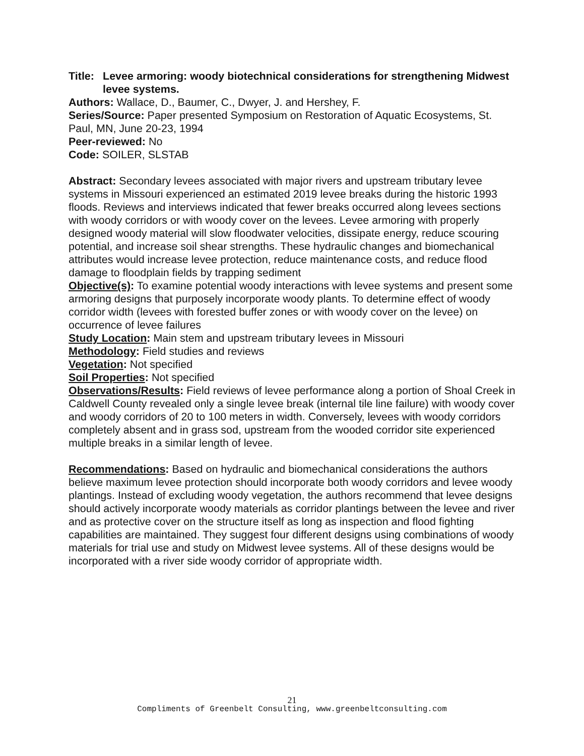Title: Levee armoring: woody biotechnical considerations for strengthening Midwest levee systems.
Authors: Wallace, D., Baumer, C., Dwyer, J. and Hershey, F.
Series/Source: Paper presented Symposium on Restoration of Aquatic Ecosystems, St. Paul, MN, June 20-23, 1994
Peer-reviewed: No
Code: SOILER, SLSTAB
Abstract: Secondary levees associated with major rivers and upstream tributary levee systems in Missouri experienced an estimated 2019 levee breaks during the historic 1993 floods. Reviews and interviews indicated that fewer breaks occurred along levees sections with woody corridors or with woody cover on the levees. Levee armoring with properly designed woody material will slow floodwater velocities, dissipate energy, reduce scouring potential, and increase soil shear strengths. These hydraulic changes and biomechanical attributes would increase levee protection, reduce maintenance costs, and reduce flood damage to floodplain fields by trapping sediment
Objective(s): To examine potential woody interactions with levee systems and present some armoring designs that purposely incorporate woody plants. To determine effect of woody corridor width (levees with forested buffer zones or with woody cover on the levee) on occurrence of levee failures
Study Location: Main stem and upstream tributary levees in Missouri
Methodology: Field studies and reviews
Vegetation: Not specified
Soil Properties: Not specified
Observations/Results: Field reviews of levee performance along a portion of Shoal Creek in Caldwell County revealed only a single levee break (internal tile line failure) with woody cover and woody corridors of 20 to 100 meters in width. Conversely, levees with woody corridors completely absent and in grass sod, upstream from the wooded corridor site experienced multiple breaks in a similar length of levee.
Recommendations: Based on hydraulic and biomechanical considerations the authors believe maximum levee protection should incorporate both woody corridors and levee woody plantings. Instead of excluding woody vegetation, the authors recommend that levee designs should actively incorporate woody materials as corridor plantings between the levee and river and as protective cover on the structure itself as long as inspection and flood fighting capabilities are maintained. They suggest four different designs using combinations of woody materials for trial use and study on Midwest levee systems. All of these designs would be incorporated with a river side woody corridor of appropriate width.
21
Compliments of Greenbelt Consulting, www.greenbeltconsulting.com